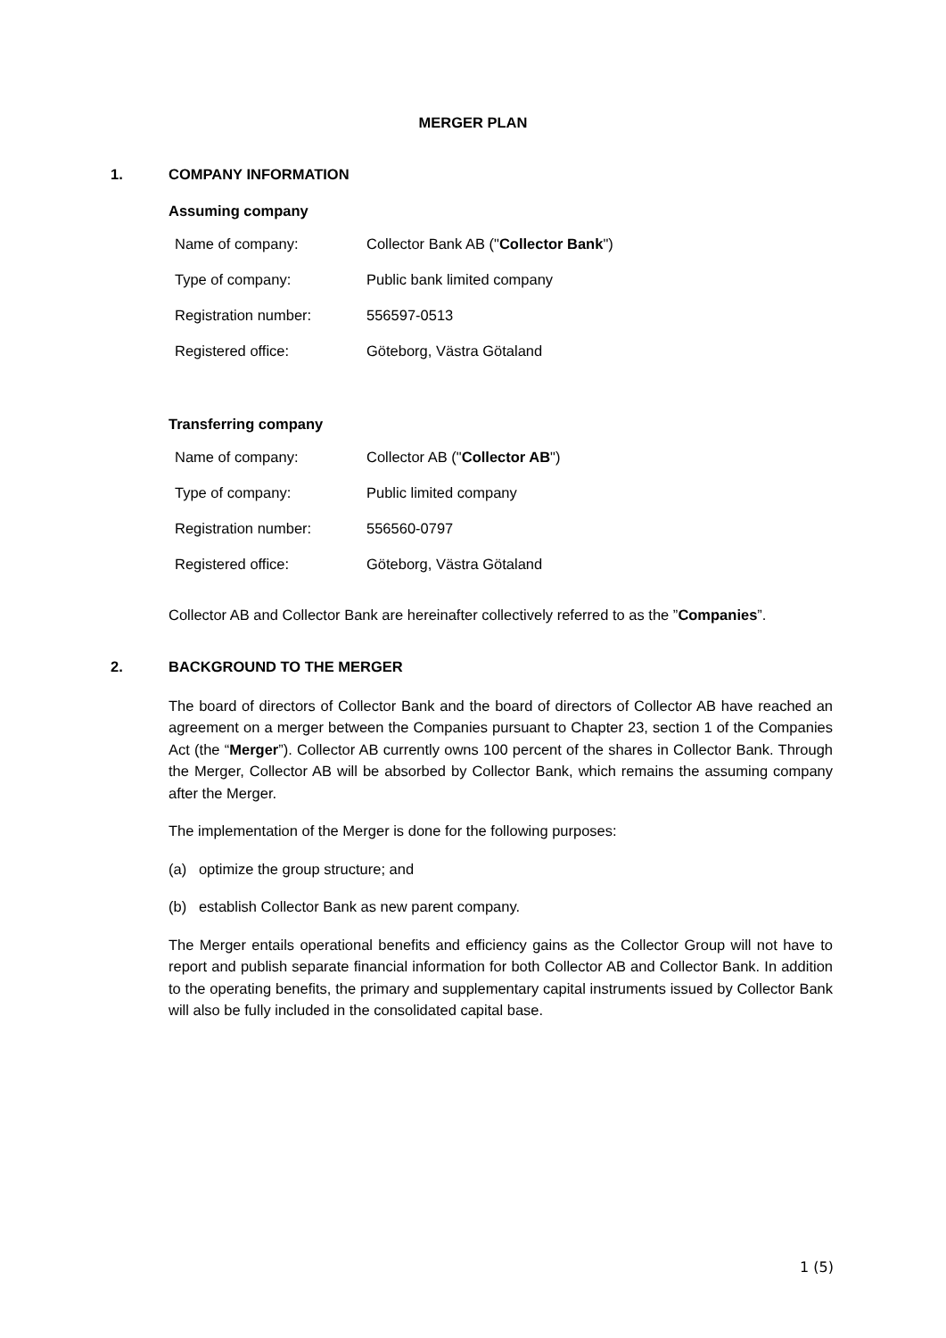MERGER PLAN
1. COMPANY INFORMATION
Assuming company
| Name of company: | Collector Bank AB (" Collector Bank ") |
| Type of company: | Public bank limited company |
| Registration number: | 556597-0513 |
| Registered office: | Göteborg, Västra Götaland |
Transferring company
| Name of company: | Collector AB (" Collector AB ") |
| Type of company: | Public limited company |
| Registration number: | 556560-0797 |
| Registered office: | Göteborg, Västra Götaland |
Collector AB and Collector Bank are hereinafter collectively referred to as the ”Companies”.
2. BACKGROUND TO THE MERGER
The board of directors of Collector Bank and the board of directors of Collector AB have reached an agreement on a merger between the Companies pursuant to Chapter 23, section 1 of the Companies Act (the “Merger”). Collector AB currently owns 100 percent of the shares in Collector Bank. Through the Merger, Collector AB will be absorbed by Collector Bank, which remains the assuming company after the Merger.
The implementation of the Merger is done for the following purposes:
(a) optimize the group structure; and
(b) establish Collector Bank as new parent company.
The Merger entails operational benefits and efficiency gains as the Collector Group will not have to report and publish separate financial information for both Collector AB and Collector Bank. In addition to the operating benefits, the primary and supplementary capital instruments issued by Collector Bank will also be fully included in the consolidated capital base.
1 (5)